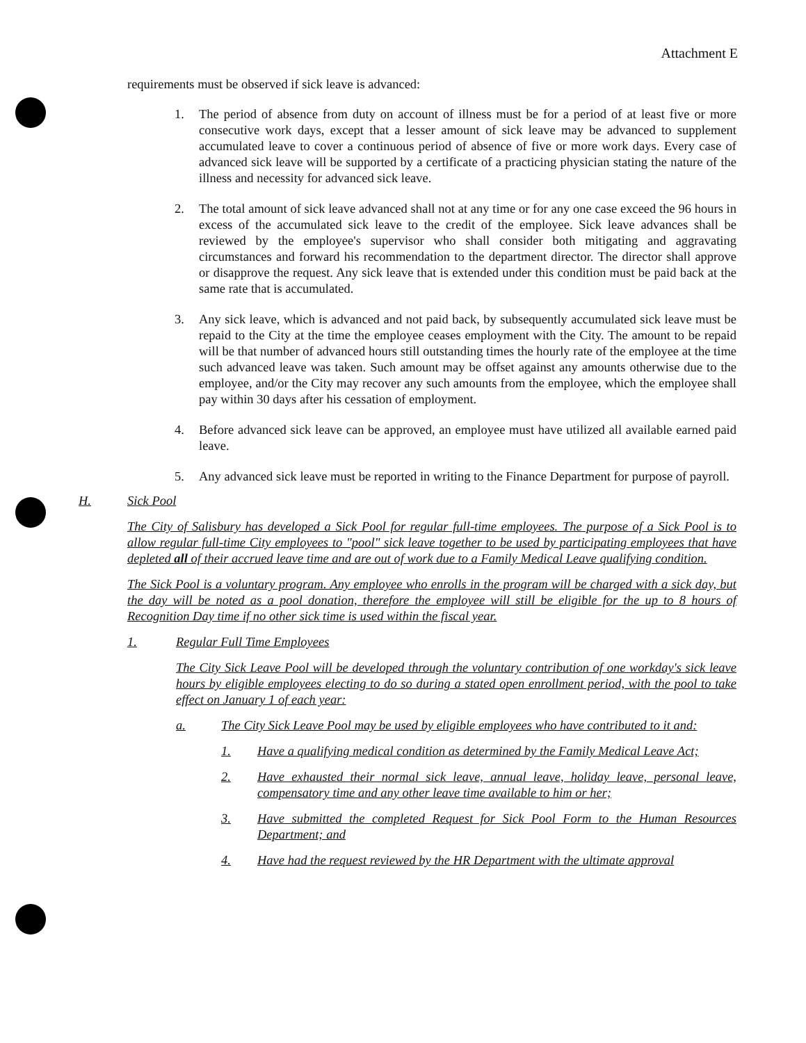Attachment E
requirements must be observed if sick leave is advanced:
1. The period of absence from duty on account of illness must be for a period of at least five or more consecutive work days, except that a lesser amount of sick leave may be advanced to supplement accumulated leave to cover a continuous period of absence of five or more work days. Every case of advanced sick leave will be supported by a certificate of a practicing physician stating the nature of the illness and necessity for advanced sick leave.
2. The total amount of sick leave advanced shall not at any time or for any one case exceed the 96 hours in excess of the accumulated sick leave to the credit of the employee. Sick leave advances shall be reviewed by the employee's supervisor who shall consider both mitigating and aggravating circumstances and forward his recommendation to the department director. The director shall approve or disapprove the request. Any sick leave that is extended under this condition must be paid back at the same rate that is accumulated.
3. Any sick leave, which is advanced and not paid back, by subsequently accumulated sick leave must be repaid to the City at the time the employee ceases employment with the City. The amount to be repaid will be that number of advanced hours still outstanding times the hourly rate of the employee at the time such advanced leave was taken. Such amount may be offset against any amounts otherwise due to the employee, and/or the City may recover any such amounts from the employee, which the employee shall pay within 30 days after his cessation of employment.
4. Before advanced sick leave can be approved, an employee must have utilized all available earned paid leave.
5. Any advanced sick leave must be reported in writing to the Finance Department for purpose of payroll.
H. Sick Pool
The City of Salisbury has developed a Sick Pool for regular full-time employees. The purpose of a Sick Pool is to allow regular full-time City employees to "pool" sick leave together to be used by participating employees that have depleted all of their accrued leave time and are out of work due to a Family Medical Leave qualifying condition.
The Sick Pool is a voluntary program. Any employee who enrolls in the program will be charged with a sick day, but the day will be noted as a pool donation, therefore the employee will still be eligible for the up to 8 hours of Recognition Day time if no other sick time is used within the fiscal year.
1. Regular Full Time Employees
The City Sick Leave Pool will be developed through the voluntary contribution of one workday's sick leave hours by eligible employees electing to do so during a stated open enrollment period, with the pool to take effect on January 1 of each year:
a. The City Sick Leave Pool may be used by eligible employees who have contributed to it and:
1. Have a qualifying medical condition as determined by the Family Medical Leave Act;
2. Have exhausted their normal sick leave, annual leave, holiday leave, personal leave, compensatory time and any other leave time available to him or her;
3. Have submitted the completed Request for Sick Pool Form to the Human Resources Department; and
4. Have had the request reviewed by the HR Department with the ultimate approval